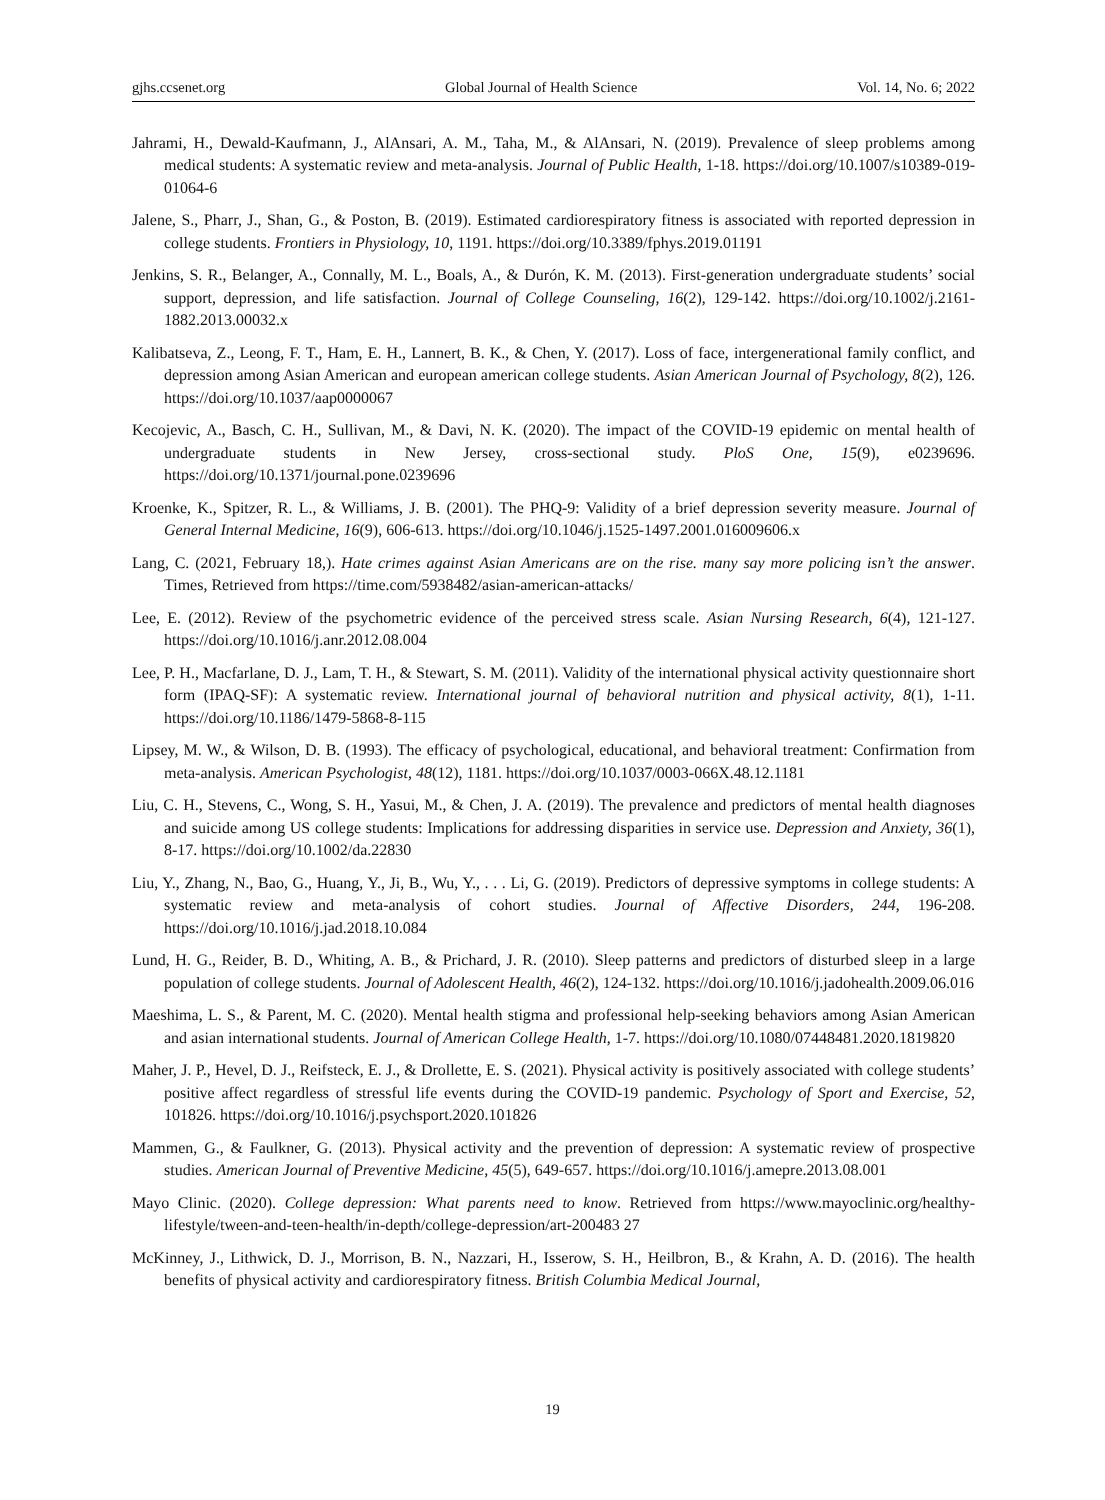gjhs.ccsenet.org Global Journal of Health Science Vol. 14, No. 6; 2022
Jahrami, H., Dewald-Kaufmann, J., AlAnsari, A. M., Taha, M., & AlAnsari, N. (2019). Prevalence of sleep problems among medical students: A systematic review and meta-analysis. Journal of Public Health, 1-18. https://doi.org/10.1007/s10389-019-01064-6
Jalene, S., Pharr, J., Shan, G., & Poston, B. (2019). Estimated cardiorespiratory fitness is associated with reported depression in college students. Frontiers in Physiology, 10, 1191. https://doi.org/10.3389/fphys.2019.01191
Jenkins, S. R., Belanger, A., Connally, M. L., Boals, A., & Durón, K. M. (2013). First-generation undergraduate students’ social support, depression, and life satisfaction. Journal of College Counseling, 16(2), 129-142. https://doi.org/10.1002/j.2161-1882.2013.00032.x
Kalibatseva, Z., Leong, F. T., Ham, E. H., Lannert, B. K., & Chen, Y. (2017). Loss of face, intergenerational family conflict, and depression among Asian American and european american college students. Asian American Journal of Psychology, 8(2), 126. https://doi.org/10.1037/aap0000067
Kecojevic, A., Basch, C. H., Sullivan, M., & Davi, N. K. (2020). The impact of the COVID-19 epidemic on mental health of undergraduate students in New Jersey, cross-sectional study. PloS One, 15(9), e0239696. https://doi.org/10.1371/journal.pone.0239696
Kroenke, K., Spitzer, R. L., & Williams, J. B. (2001). The PHQ-9: Validity of a brief depression severity measure. Journal of General Internal Medicine, 16(9), 606-613. https://doi.org/10.1046/j.1525-1497.2001.016009606.x
Lang, C. (2021, February 18,). Hate crimes against Asian Americans are on the rise. many say more policing isn’t the answer. Times, Retrieved from https://time.com/5938482/asian-american-attacks/
Lee, E. (2012). Review of the psychometric evidence of the perceived stress scale. Asian Nursing Research, 6(4), 121-127. https://doi.org/10.1016/j.anr.2012.08.004
Lee, P. H., Macfarlane, D. J., Lam, T. H., & Stewart, S. M. (2011). Validity of the international physical activity questionnaire short form (IPAQ-SF): A systematic review. International journal of behavioral nutrition and physical activity, 8(1), 1-11. https://doi.org/10.1186/1479-5868-8-115
Lipsey, M. W., & Wilson, D. B. (1993). The efficacy of psychological, educational, and behavioral treatment: Confirmation from meta-analysis. American Psychologist, 48(12), 1181. https://doi.org/10.1037/0003-066X.48.12.1181
Liu, C. H., Stevens, C., Wong, S. H., Yasui, M., & Chen, J. A. (2019). The prevalence and predictors of mental health diagnoses and suicide among US college students: Implications for addressing disparities in service use. Depression and Anxiety, 36(1), 8-17. https://doi.org/10.1002/da.22830
Liu, Y., Zhang, N., Bao, G., Huang, Y., Ji, B., Wu, Y., . . . Li, G. (2019). Predictors of depressive symptoms in college students: A systematic review and meta-analysis of cohort studies. Journal of Affective Disorders, 244, 196-208. https://doi.org/10.1016/j.jad.2018.10.084
Lund, H. G., Reider, B. D., Whiting, A. B., & Prichard, J. R. (2010). Sleep patterns and predictors of disturbed sleep in a large population of college students. Journal of Adolescent Health, 46(2), 124-132. https://doi.org/10.1016/j.jadohealth.2009.06.016
Maeshima, L. S., & Parent, M. C. (2020). Mental health stigma and professional help-seeking behaviors among Asian American and asian international students. Journal of American College Health, 1-7. https://doi.org/10.1080/07448481.2020.1819820
Maher, J. P., Hevel, D. J., Reifsteck, E. J., & Drollette, E. S. (2021). Physical activity is positively associated with college students’ positive affect regardless of stressful life events during the COVID-19 pandemic. Psychology of Sport and Exercise, 52, 101826. https://doi.org/10.1016/j.psychsport.2020.101826
Mammen, G., & Faulkner, G. (2013). Physical activity and the prevention of depression: A systematic review of prospective studies. American Journal of Preventive Medicine, 45(5), 649-657. https://doi.org/10.1016/j.amepre.2013.08.001
Mayo Clinic. (2020). College depression: What parents need to know. Retrieved from https://www.mayoclinic.org/healthy-lifestyle/tween-and-teen-health/in-depth/college-depression/art-200483 27
McKinney, J., Lithwick, D. J., Morrison, B. N., Nazzari, H., Isserow, S. H., Heilbron, B., & Krahn, A. D. (2016). The health benefits of physical activity and cardiorespiratory fitness. British Columbia Medical Journal,
19